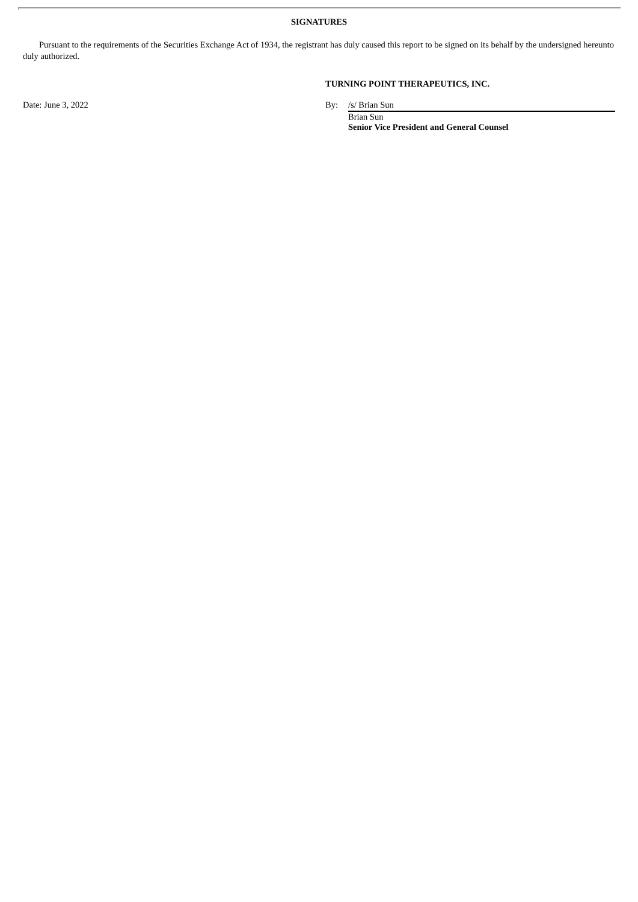SIGNATURES
Pursuant to the requirements of the Securities Exchange Act of 1934, the registrant has duly caused this report to be signed on its behalf by the undersigned hereunto duly authorized.
TURNING POINT THERAPEUTICS, INC.
Date: June 3, 2022 By: /s/ Brian Sun
Brian Sun
Senior Vice President and General Counsel